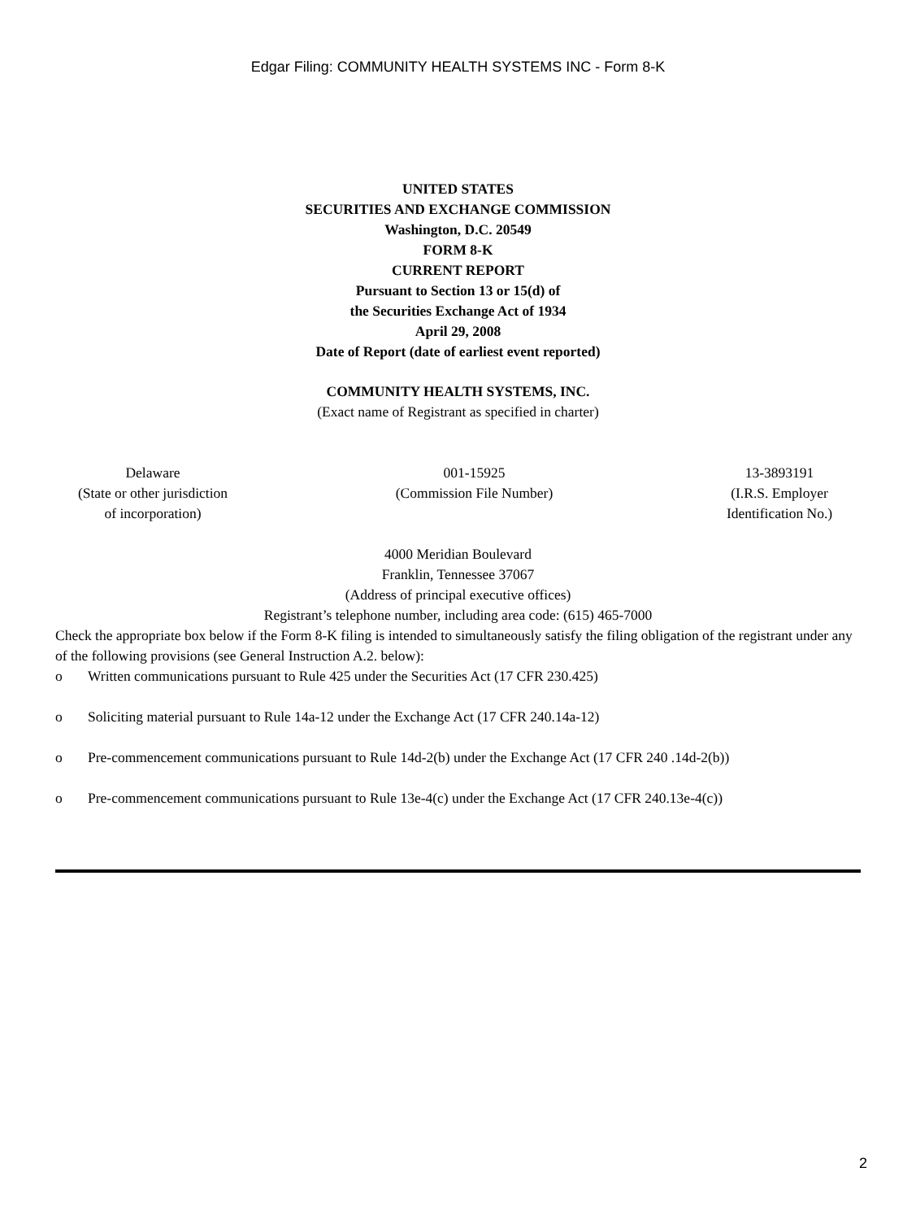Edgar Filing: COMMUNITY HEALTH SYSTEMS INC - Form 8-K
UNITED STATES
SECURITIES AND EXCHANGE COMMISSION
Washington, D.C. 20549
FORM 8-K
CURRENT REPORT
Pursuant to Section 13 or 15(d) of
the Securities Exchange Act of 1934
April 29, 2008
Date of Report (date of earliest event reported)
COMMUNITY HEALTH SYSTEMS, INC.
(Exact name of Registrant as specified in charter)
Delaware
(State or other jurisdiction
of incorporation)
001-15925
(Commission File Number)
13-3893191
(I.R.S. Employer
Identification No.)
4000 Meridian Boulevard
Franklin, Tennessee 37067
(Address of principal executive offices)
Registrant’s telephone number, including area code: (615) 465-7000
Check the appropriate box below if the Form 8-K filing is intended to simultaneously satisfy the filing obligation of the registrant under any of the following provisions (see General Instruction A.2. below):
o Written communications pursuant to Rule 425 under the Securities Act (17 CFR 230.425)
o Soliciting material pursuant to Rule 14a-12 under the Exchange Act (17 CFR 240.14a-12)
o Pre-commencement communications pursuant to Rule 14d-2(b) under the Exchange Act (17 CFR 240 .14d-2(b))
o Pre-commencement communications pursuant to Rule 13e-4(c) under the Exchange Act (17 CFR 240.13e-4(c))
2